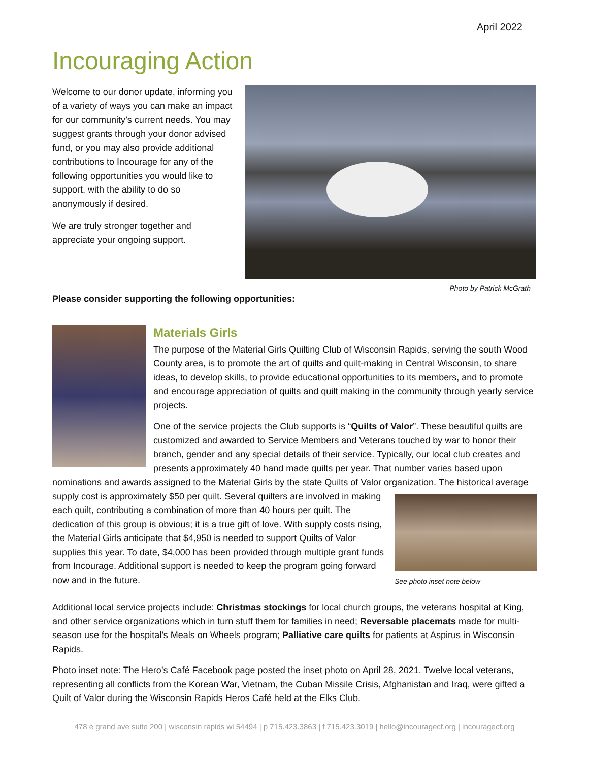April 2022
Incouraging Action
Welcome to our donor update, informing you of a variety of ways you can make an impact for our community’s current needs. You may suggest grants through your donor advised fund, or you may also provide additional contributions to Incourage for any of the following opportunities you would like to support, with the ability to do so anonymously if desired.
We are truly stronger together and appreciate your ongoing support.
Photo by Patrick McGrath
Please consider supporting the following opportunities:
Materials Girls
The purpose of the Material Girls Quilting Club of Wisconsin Rapids, serving the south Wood County area, is to promote the art of quilts and quilt-making in Central Wisconsin, to share ideas, to develop skills, to provide educational opportunities to its members, and to promote and encourage appreciation of quilts and quilt making in the community through yearly service projects.
One of the service projects the Club supports is “Quilts of Valor”. These beautiful quilts are customized and awarded to Service Members and Veterans touched by war to honor their branch, gender and any special details of their service. Typically, our local club creates and presents approximately 40 hand made quilts per year. That number varies based upon nominations and awards assigned to the Material Girls by the state Quilts of Valor organization. The See photo inset note below historical average supply cost is approximately $50 per quilt. Several quilters are involved in making each quilt, contributing a combination of more than 40 hours per quilt. The dedication of this group is obvious; it is a true gift of love. With supply costs rising, the Material Girls anticipate that $4,950 is needed to support Quilts of Valor supplies this year. To date, $4,000 has been provided through multiple grant funds from Incourage. Additional support is needed to keep the program going forward now and in the future.
Additional local service projects include: Christmas stockings for local church groups, the veterans hospital at King, and other service organizations which in turn stuff them for families in need; Reversable placemats made for multi-season use for the hospital’s Meals on Wheels program; Palliative care quilts for patients at Aspirus in Wisconsin Rapids.
Photo inset note: The Hero’s Café Facebook page posted the inset photo on April 28, 2021. Twelve local veterans, representing all conflicts from the Korean War, Vietnam, the Cuban Missile Crisis, Afghanistan and Iraq, were gifted a Quilt of Valor during the Wisconsin Rapids Heros Café held at the Elks Club.
478 e grand ave suite 200 | wisconsin rapids wi 54494 | p 715.423.3863 | f 715.423.3019 | hello@incouragecf.org | incouragecf.org